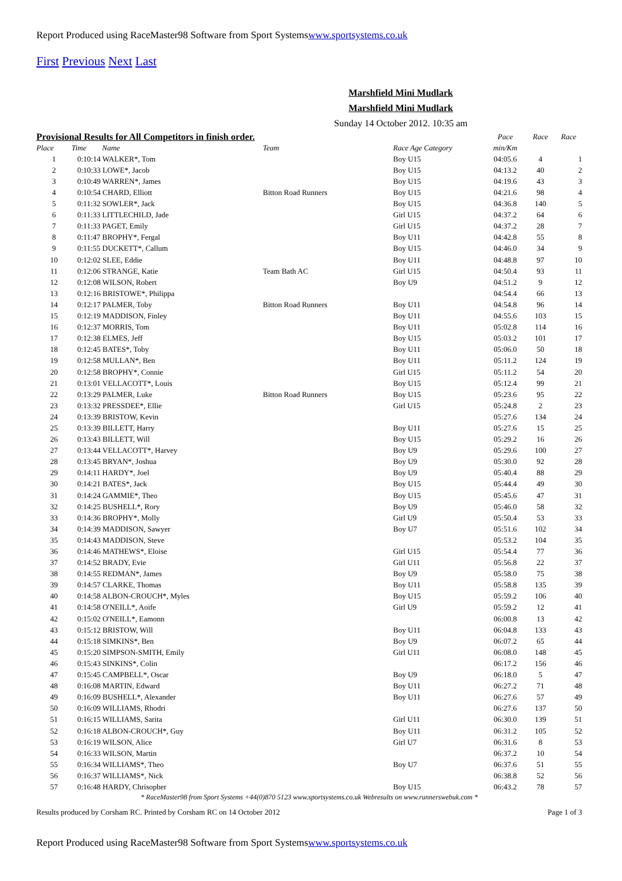Report Produced using RaceMaster98 Software from Sport Systemswww.sportsystems.co.uk
First Previous Next Last
Marshfield Mini Mudlark
Marshfield Mini Mudlark
Sunday 14 October 2012. 10:35 am
| Provisional Results for All Competitors in finish order. | | | | | Pace | Race | Race |
| --- | --- | --- | --- | --- | --- | --- | --- |
| Place | Time | Name | Team | Race Age Category | min/Km | | |
| 1 | 0:10:14 WALKER*, Tom | | | Boy U15 | 04:05.6 | 4 | 1 |
| 2 | 0:10:33 LOWE*, Jacob | | | Boy U15 | 04:13.2 | 40 | 2 |
| 3 | 0:10:49 WARREN*, James | | | Boy U15 | 04:19.6 | 43 | 3 |
| 4 | 0:10:54 CHARD, Elliott | | Bitton Road Runners | Boy U15 | 04:21.6 | 98 | 4 |
| 5 | 0:11:32 SOWLER*, Jack | | | Boy U15 | 04:36.8 | 140 | 5 |
| 6 | 0:11:33 LITTLECHILD, Jade | | | Girl U15 | 04:37.2 | 64 | 6 |
| 7 | 0:11:33 PAGET, Emily | | | Girl U15 | 04:37.2 | 28 | 7 |
| 8 | 0:11:47 BROPHY*, Fergal | | | Boy U11 | 04:42.8 | 55 | 8 |
| 9 | 0:11:55 DUCKETT*, Callum | | | Boy U15 | 04:46.0 | 34 | 9 |
| 10 | 0:12:02 SLEE, Eddie | | | Boy U11 | 04:48.8 | 97 | 10 |
| 11 | 0:12:06 STRANGE, Katie | | Team Bath AC | Girl U15 | 04:50.4 | 93 | 11 |
| 12 | 0:12:08 WILSON, Robert | | | Boy U9 | 04:51.2 | 9 | 12 |
| 13 | 0:12:16 BRISTOWE*, Philippa | | | | 04:54.4 | 66 | 13 |
| 14 | 0:12:17 PALMER, Toby | | Bitton Road Runners | Boy U11 | 04:54.8 | 96 | 14 |
| 15 | 0:12:19 MADDISON, Finley | | | Boy U11 | 04:55.6 | 103 | 15 |
| 16 | 0:12:37 MORRIS, Tom | | | Boy U11 | 05:02.8 | 114 | 16 |
| 17 | 0:12:38 ELMES, Jeff | | | Boy U15 | 05:03.2 | 101 | 17 |
| 18 | 0:12:45 BATES*, Toby | | | Boy U11 | 05:06.0 | 50 | 18 |
| 19 | 0:12:58 MULLAN*, Ben | | | Boy U11 | 05:11.2 | 124 | 19 |
| 20 | 0:12:58 BROPHY*, Connie | | | Girl U15 | 05:11.2 | 54 | 20 |
| 21 | 0:13:01 VELLACOTT*, Louis | | | Boy U15 | 05:12.4 | 99 | 21 |
| 22 | 0:13:29 PALMER, Luke | | Bitton Road Runners | Boy U15 | 05:23.6 | 95 | 22 |
| 23 | 0:13:32 PRESSDEE*, Ellie | | | Girl U15 | 05:24.8 | 2 | 23 |
| 24 | 0:13:39 BRISTOW, Kevin | | | | 05:27.6 | 134 | 24 |
| 25 | 0:13:39 BILLETT, Harry | | | Boy U11 | 05:27.6 | 15 | 25 |
| 26 | 0:13:43 BILLETT, Will | | | Boy U15 | 05:29.2 | 16 | 26 |
| 27 | 0:13:44 VELLACOTT*, Harvey | | | Boy U9 | 05:29.6 | 100 | 27 |
| 28 | 0:13:45 BRYAN*, Joshua | | | Boy U9 | 05:30.0 | 92 | 28 |
| 29 | 0:14:11 HARDY*, Joel | | | Boy U9 | 05:40.4 | 88 | 29 |
| 30 | 0:14:21 BATES*, Jack | | | Boy U15 | 05:44.4 | 49 | 30 |
| 31 | 0:14:24 GAMMIE*, Theo | | | Boy U15 | 05:45.6 | 47 | 31 |
| 32 | 0:14:25 BUSHELL*, Rory | | | Boy U9 | 05:46.0 | 58 | 32 |
| 33 | 0:14:36 BROPHY*, Molly | | | Girl U9 | 05:50.4 | 53 | 33 |
| 34 | 0:14:39 MADDISON, Sawyer | | | Boy U7 | 05:51.6 | 102 | 34 |
| 35 | 0:14:43 MADDISON, Steve | | | | 05:53.2 | 104 | 35 |
| 36 | 0:14:46 MATHEWS*, Eloise | | | Girl U15 | 05:54.4 | 77 | 36 |
| 37 | 0:14:52 BRADY, Evie | | | Girl U11 | 05:56.8 | 22 | 37 |
| 38 | 0:14:55 REDMAN*, James | | | Boy U9 | 05:58.0 | 75 | 38 |
| 39 | 0:14:57 CLARKE, Thomas | | | Boy U11 | 05:58.8 | 135 | 39 |
| 40 | 0:14:58 ALBON-CROUCH*, Myles | | | Boy U15 | 05:59.2 | 106 | 40 |
| 41 | 0:14:58 O'NEILL*, Aoife | | | Girl U9 | 05:59.2 | 12 | 41 |
| 42 | 0:15:02 O'NEILL*, Eamonn | | | | 06:00.8 | 13 | 42 |
| 43 | 0:15:12 BRISTOW, Will | | | Boy U11 | 06:04.8 | 133 | 43 |
| 44 | 0:15:18 SIMKINS*, Ben | | | Boy U9 | 06:07.2 | 65 | 44 |
| 45 | 0:15:20 SIMPSON-SMITH, Emily | | | Girl U11 | 06:08.0 | 148 | 45 |
| 46 | 0:15:43 SINKINS*, Colin | | | | 06:17.2 | 156 | 46 |
| 47 | 0:15:45 CAMPBELL*, Oscar | | | Boy U9 | 06:18.0 | 5 | 47 |
| 48 | 0:16:08 MARTIN, Edward | | | Boy U11 | 06:27.2 | 71 | 48 |
| 49 | 0:16:09 BUSHELL*, Alexander | | | Boy U11 | 06:27.6 | 57 | 49 |
| 50 | 0:16:09 WILLIAMS, Rhodri | | | | 06:27.6 | 137 | 50 |
| 51 | 0:16:15 WILLIAMS, Sarita | | | Girl U11 | 06:30.0 | 139 | 51 |
| 52 | 0:16:18 ALBON-CROUCH*, Guy | | | Boy U11 | 06:31.2 | 105 | 52 |
| 53 | 0:16:19 WILSON, Alice | | | Girl U7 | 06:31.6 | 8 | 53 |
| 54 | 0:16:33 WILSON, Martin | | | | 06:37.2 | 10 | 54 |
| 55 | 0:16:34 WILLIAMS*, Theo | | | Boy U7 | 06:37.6 | 51 | 55 |
| 56 | 0:16:37 WILLIAMS*, Nick | | | | 06:38.8 | 52 | 56 |
| 57 | 0:16:48 HARDY, Chrisopher | | | Boy U15 | 06:43.2 | 78 | 57 |
* RaceMaster98 from Sport Systems +44(0)870 5123 www.sportsystems.co.uk Webresults on www.runnerswebuk.com *
Results produced by Corsham RC. Printed by Corsham RC on 14 October 2012 Page 1 of 3
Report Produced using RaceMaster98 Software from Sport Systemswww.sportsystems.co.uk